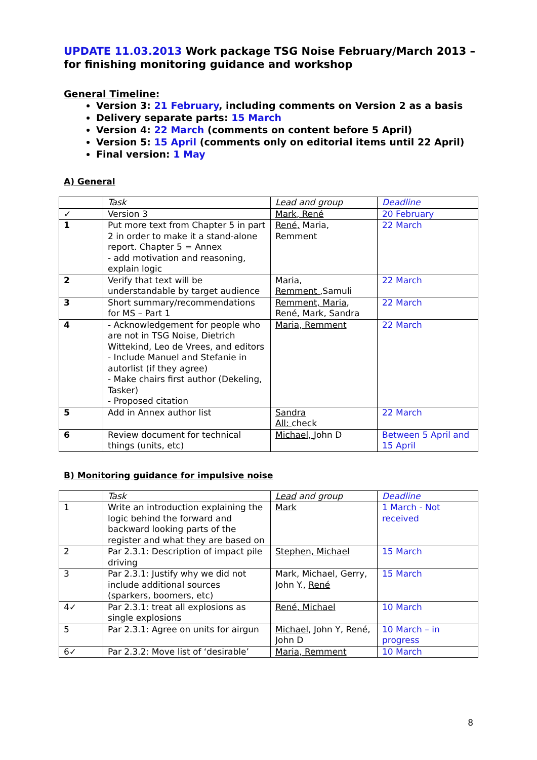UPDATE 11.03.2013 Work package TSG Noise February/March 2013 – for finishing monitoring guidance and workshop
General Timeline:
Version 3: 21 February, including comments on Version 2 as a basis
Delivery separate parts: 15 March
Version 4: 22 March (comments on content before 5 April)
Version 5: 15 April (comments only on editorial items until 22 April)
Final version: 1 May
A) General
| | Task | Lead and group | Deadline |
| ✓ | Version 3 | Mark, René | 20 February |
| 1 | Put more text from Chapter 5 in part 2 in order to make it a stand-alone report. Chapter 5 = Annex - add motivation and reasoning, explain logic | René, Maria, Remment | 22 March |
| 2 | Verify that text will be understandable by target audience | Maria, Remment ,Samuli | 22 March |
| 3 | Short summary/recommendations for MS – Part 1 | Remment, Maria , René, Mark, Sandra | 22 March |
| 4 | - Acknowledgement for people who are not in TSG Noise, Dietrich Wittekind, Leo de Vrees, and editors - Include Manuel and Stefanie in autorlist (if they agree) - Make chairs first author (Dekeling, Tasker) - Proposed citation | Maria, Remment | 22 March |
| 5 | Add in Annex author list | Sandra All: check | 22 March |
| 6 | Review document for technical things (units, etc) | Michael, John D | Between 5 April and 15 April |
B) Monitoring guidance for impulsive noise
| | Task | Lead and group | Deadline |
| 1 | Write an introduction explaining the logic behind the forward and backward looking parts of the register and what they are based on | Mark | 1 March - Not received |
| 2 | Par 2.3.1: Description of impact pile driving | Stephen, Michael | 15 March |
| 3 | Par 2.3.1: Justify why we did not include additional sources (sparkers, boomers, etc) | Mark, Michael, Gerry, John Y., René | 15 March |
| 4✓ | Par 2.3.1: treat all explosions as single explosions | René, Michael | 10 March |
| 5 | Par 2.3.1: Agree on units for airgun | Michael , John Y, René, John D | 10 March – in progress |
| 6✓ | Par 2.3.2: Move list of ‘desirable’ | Maria, Remment | 10 March |
8